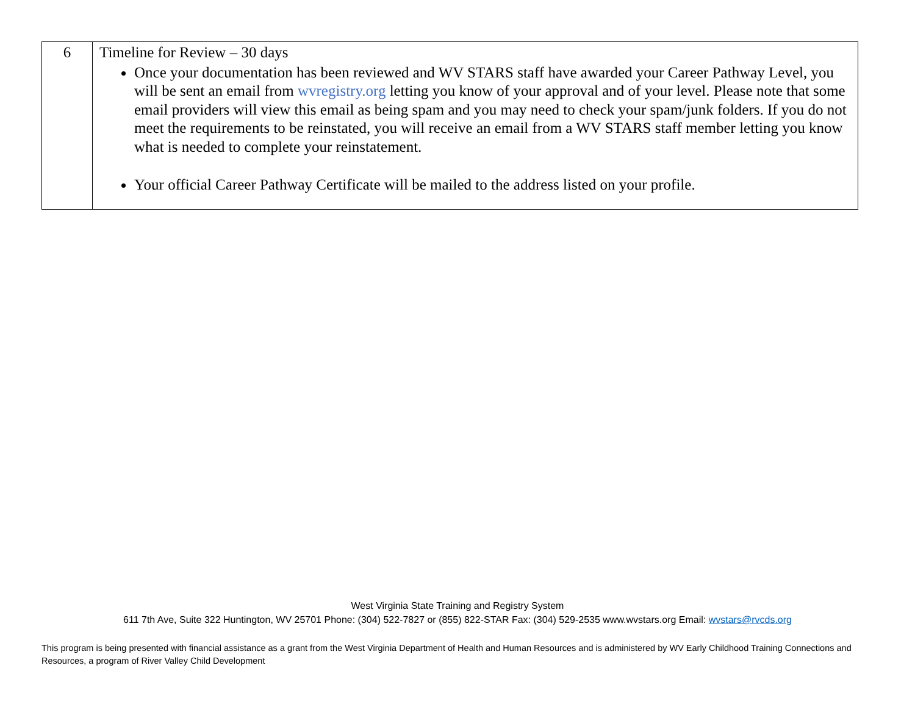| 6 | Timeline for Review – 30 days Once your documentation has been reviewed and WV STARS staff have awarded your Career Pathway Level, you will be sent an email from wvregistry.org letting you know of your approval and of your level. Please note that some email providers will view this email as being spam and you may need to check your spam/junk folders. If you do not meet the requirements to be reinstated, you will receive an email from a WV STARS staff member letting you know what is needed to complete your reinstatement. Your official Career Pathway Certificate will be mailed to the address listed on your profile. |
West Virginia State Training and Registry System
611 7th Ave, Suite 322 Huntington, WV 25701 Phone: (304) 522-7827 or (855) 822-STAR Fax: (304) 529-2535 www.wvstars.org Email: wvstars@rvcds.org
This program is being presented with financial assistance as a grant from the West Virginia Department of Health and Human Resources and is administered by WV Early Childhood Training Connections and Resources, a program of River Valley Child Development